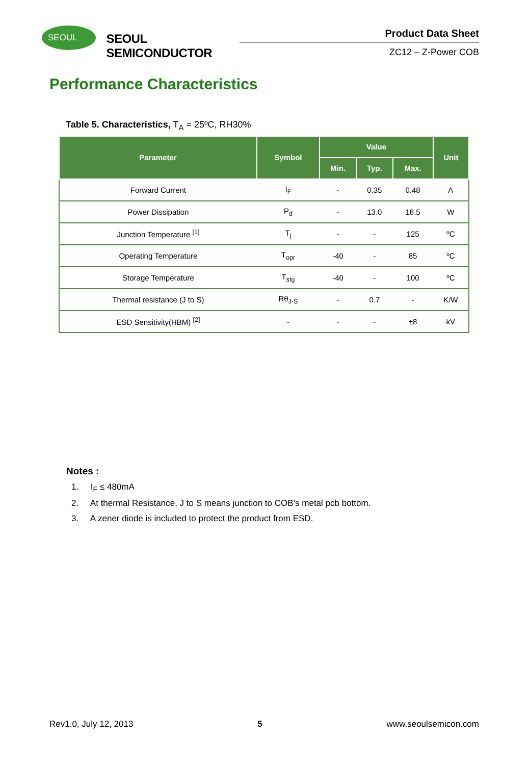SEOUL
SEOUL SEMICONDUCTOR
Product Data Sheet
ZC12 – Z-Power COB
Performance Characteristics
Table 5. Characteristics, T<sub>A</sub> = 25ºC, RH30%
| Parameter | Symbol | Value | | | Unit |
| --- | --- | --- | --- | --- | --- |
| | | Min. | Typ. | Max. | |
| Forward Current | I<sub>F</sub> | - | 0.35 | 0.48 | A |
| Power Dissipation | P<sub>d</sub> | - | 13.0 | 18.5 | W |
| Junction Temperature <sup>[1]</sup> | T<sub>j</sub> | - | - | 125 | ºC |
| Operating Temperature | T<sub>opr</sub> | -40 | - | 85 | ºC |
| Storage Temperature | T<sub>stg</sub> | -40 | - | 100 | ºC |
| Thermal resistance (J to S) | Rθ<sub>J-S</sub> | - | 0.7 | - | K/W |
| ESD Sensitivity(HBM) <sup>[2]</sup> | - | - | - | ±8 | kV |
Notes :
1. I<sub>F</sub> ≤ 480mA
2. At thermal Resistance, J to S means junction to COB’s metal pcb bottom.
3. A zener diode is included to protect the product from ESD.
Rev1.0, July 12, 2013 5 www.seoulsemicon.com